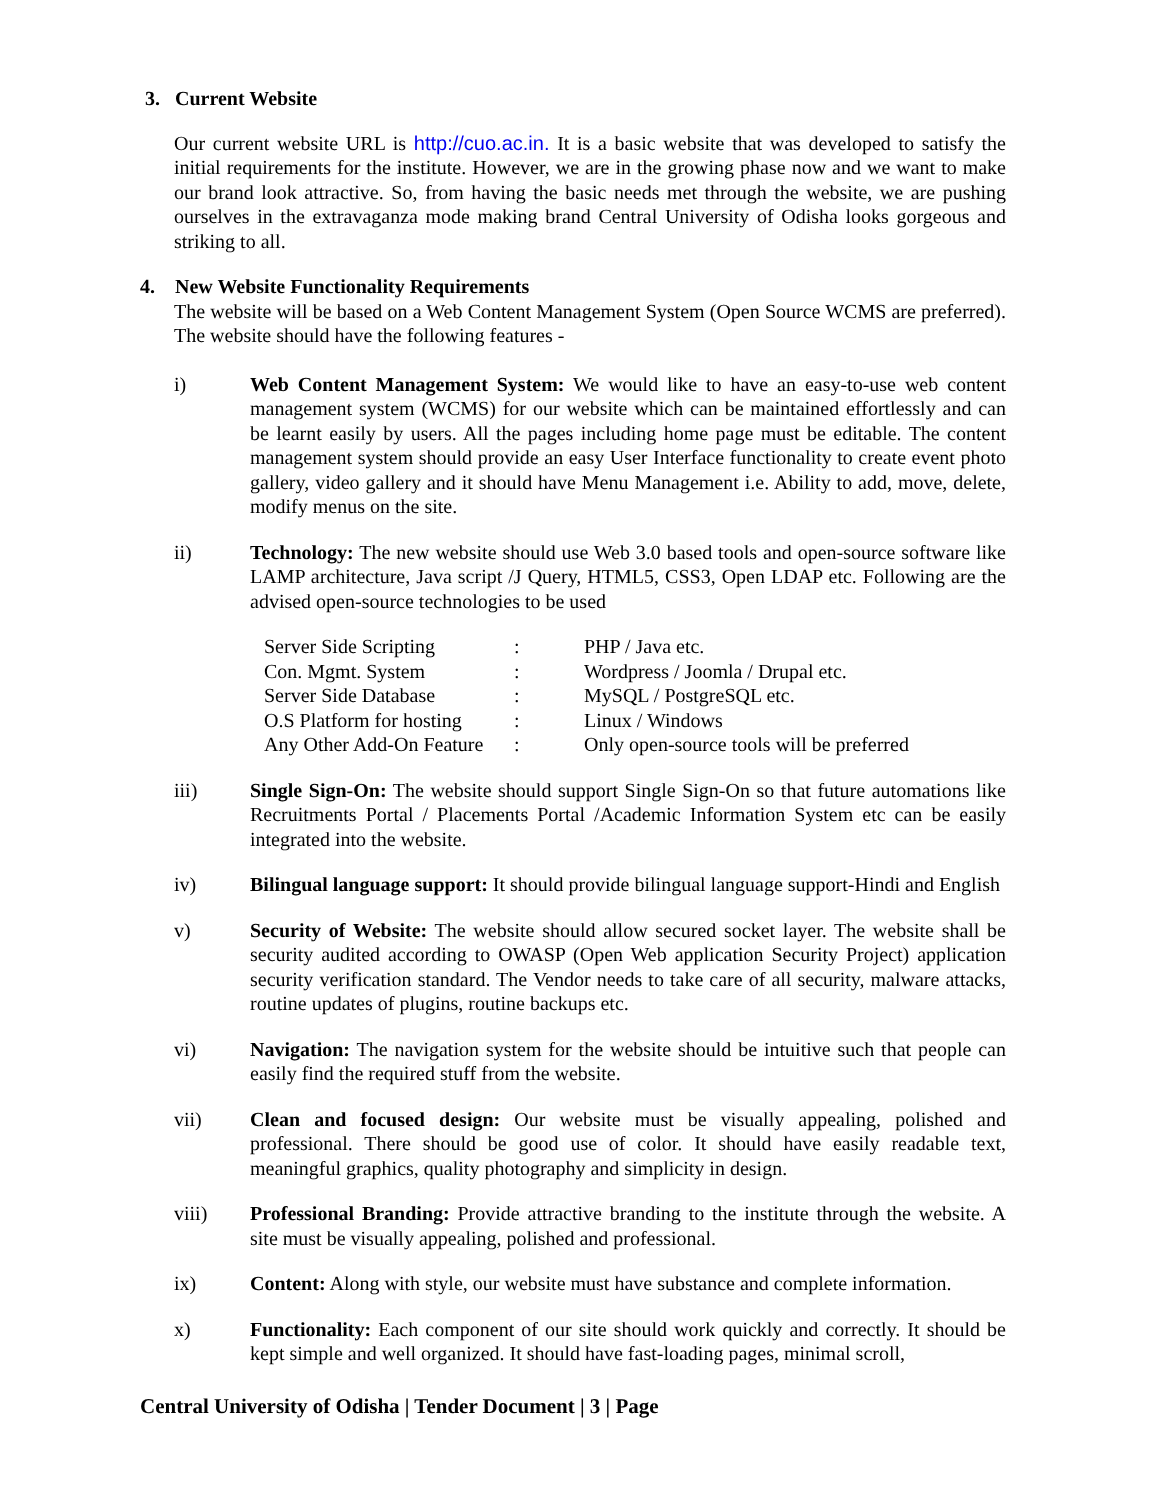3. Current Website
Our current website URL is http://cuo.ac.in. It is a basic website that was developed to satisfy the initial requirements for the institute. However, we are in the growing phase now and we want to make our brand look attractive. So, from having the basic needs met through the website, we are pushing ourselves in the extravaganza mode making brand Central University of Odisha looks gorgeous and striking to all.
4. New Website Functionality Requirements
The website will be based on a Web Content Management System (Open Source WCMS are preferred). The website should have the following features -
i) Web Content Management System: We would like to have an easy-to-use web content management system (WCMS) for our website which can be maintained effortlessly and can be learnt easily by users. All the pages including home page must be editable. The content management system should provide an easy User Interface functionality to create event photo gallery, video gallery and it should have Menu Management i.e. Ability to add, move, delete, modify menus on the site.
ii) Technology: The new website should use Web 3.0 based tools and open-source software like LAMP architecture, Java script /J Query, HTML5, CSS3, Open LDAP etc. Following are the advised open-source technologies to be used
| Server Side Scripting | : | PHP / Java etc. |
| Con. Mgmt. System | : | Wordpress / Joomla / Drupal etc. |
| Server Side Database | : | MySQL / PostgreSQL etc. |
| O.S Platform for hosting | : | Linux / Windows |
| Any Other Add-On Feature | : | Only open-source tools will be preferred |
iii) Single Sign-On: The website should support Single Sign-On so that future automations like Recruitments Portal / Placements Portal /Academic Information System etc can be easily integrated into the website.
iv) Bilingual language support: It should provide bilingual language support-Hindi and English
v) Security of Website: The website should allow secured socket layer. The website shall be security audited according to OWASP (Open Web application Security Project) application security verification standard. The Vendor needs to take care of all security, malware attacks, routine updates of plugins, routine backups etc.
vi) Navigation: The navigation system for the website should be intuitive such that people can easily find the required stuff from the website.
vii) Clean and focused design: Our website must be visually appealing, polished and professional. There should be good use of color. It should have easily readable text, meaningful graphics, quality photography and simplicity in design.
viii) Professional Branding: Provide attractive branding to the institute through the website. A site must be visually appealing, polished and professional.
ix) Content: Along with style, our website must have substance and complete information.
x) Functionality: Each component of our site should work quickly and correctly. It should be kept simple and well organized. It should have fast-loading pages, minimal scroll,
Central University of Odisha | Tender Document | 3 | Page